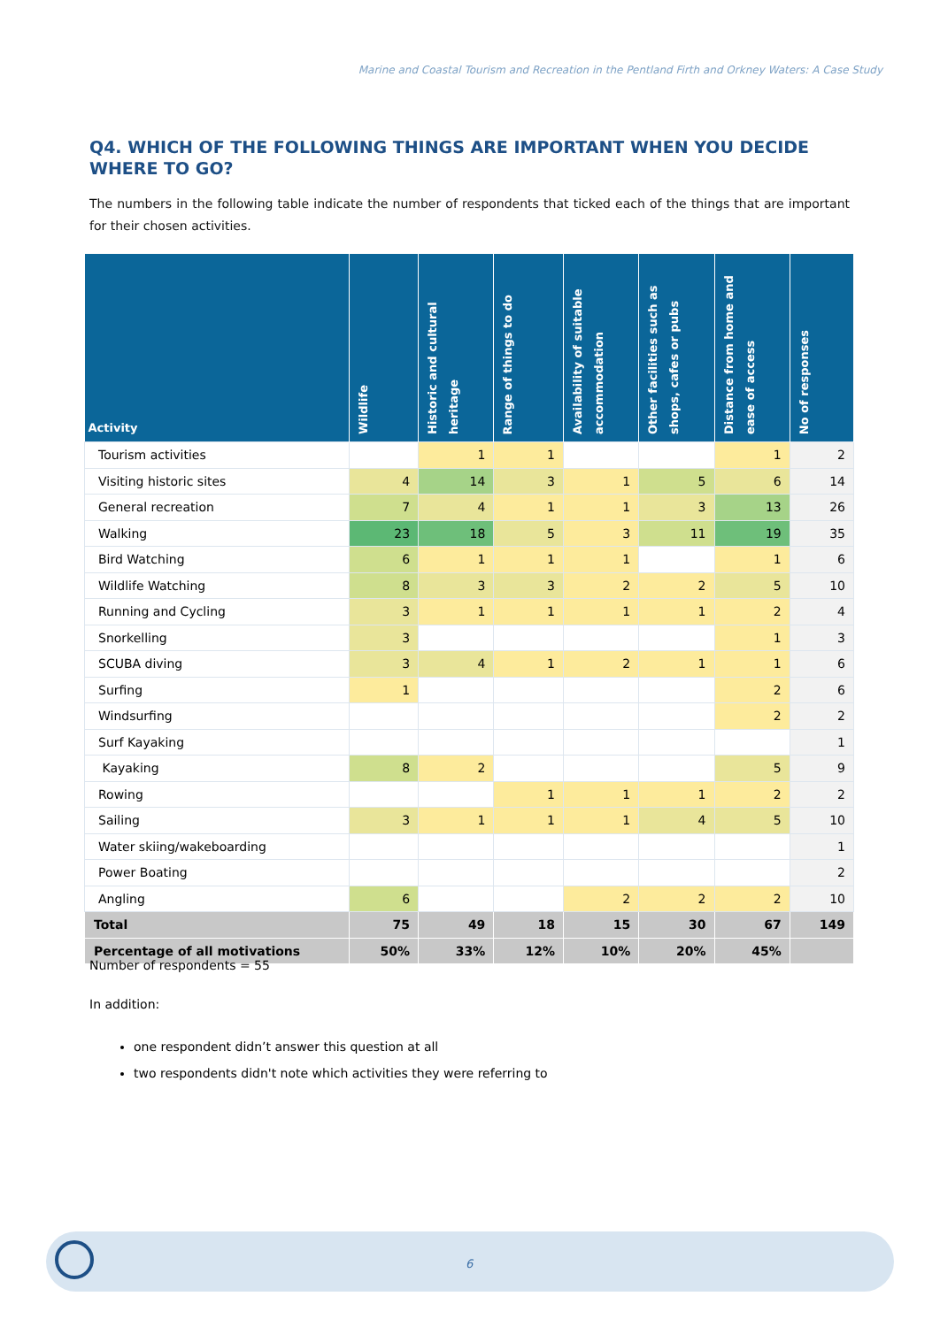Marine and Coastal Tourism and Recreation in the Pentland Firth and Orkney Waters: A Case Study
Q4. WHICH OF THE FOLLOWING THINGS ARE IMPORTANT WHEN YOU DECIDE WHERE TO GO?
The numbers in the following table indicate the number of respondents that ticked each of the things that are important for their chosen activities.
| Activity | Wildlife | Historic and cultural heritage | Range of things to do | Availability of suitable accommodation | Other facilities such as shops, cafes or pubs | Distance from home and ease of access | No of responses |
| --- | --- | --- | --- | --- | --- | --- | --- |
| Tourism activities | | 1 | 1 | | | 1 | 2 |
| Visiting historic sites | 4 | 14 | 3 | 1 | 5 | 6 | 14 |
| General recreation | 7 | 4 | 1 | 1 | 3 | 13 | 26 |
| Walking | 23 | 18 | 5 | 3 | 11 | 19 | 35 |
| Bird Watching | 6 | 1 | 1 | 1 | | 1 | 6 |
| Wildlife Watching | 8 | 3 | 3 | 2 | 2 | 5 | 10 |
| Running and Cycling | 3 | 1 | 1 | 1 | 1 | 2 | 4 |
| Snorkelling | 3 | | | | | 1 | 3 |
| SCUBA diving | 3 | 4 | 1 | 2 | 1 | 1 | 6 |
| Surfing | 1 | | | | | 2 | 6 |
| Windsurfing | | | | | | 2 | 2 |
| Surf Kayaking | | | | | | | 1 |
| Kayaking | 8 | 2 | | | | 5 | 9 |
| Rowing | | | 1 | 1 | 1 | 2 | 2 |
| Sailing | 3 | 1 | 1 | 1 | 4 | 5 | 10 |
| Water skiing/wakeboarding | | | | | | | 1 |
| Power Boating | | | | | | | 2 |
| Angling | 6 | | | 2 | 2 | 2 | 10 |
| Total | 75 | 49 | 18 | 15 | 30 | 67 | 149 |
| Percentage of all motivations | 50% | 33% | 12% | 10% | 20% | 45% | |
Number of respondents = 55
In addition:
one respondent didn’t answer this question at all
two respondents didn't note which activities they were referring to
6